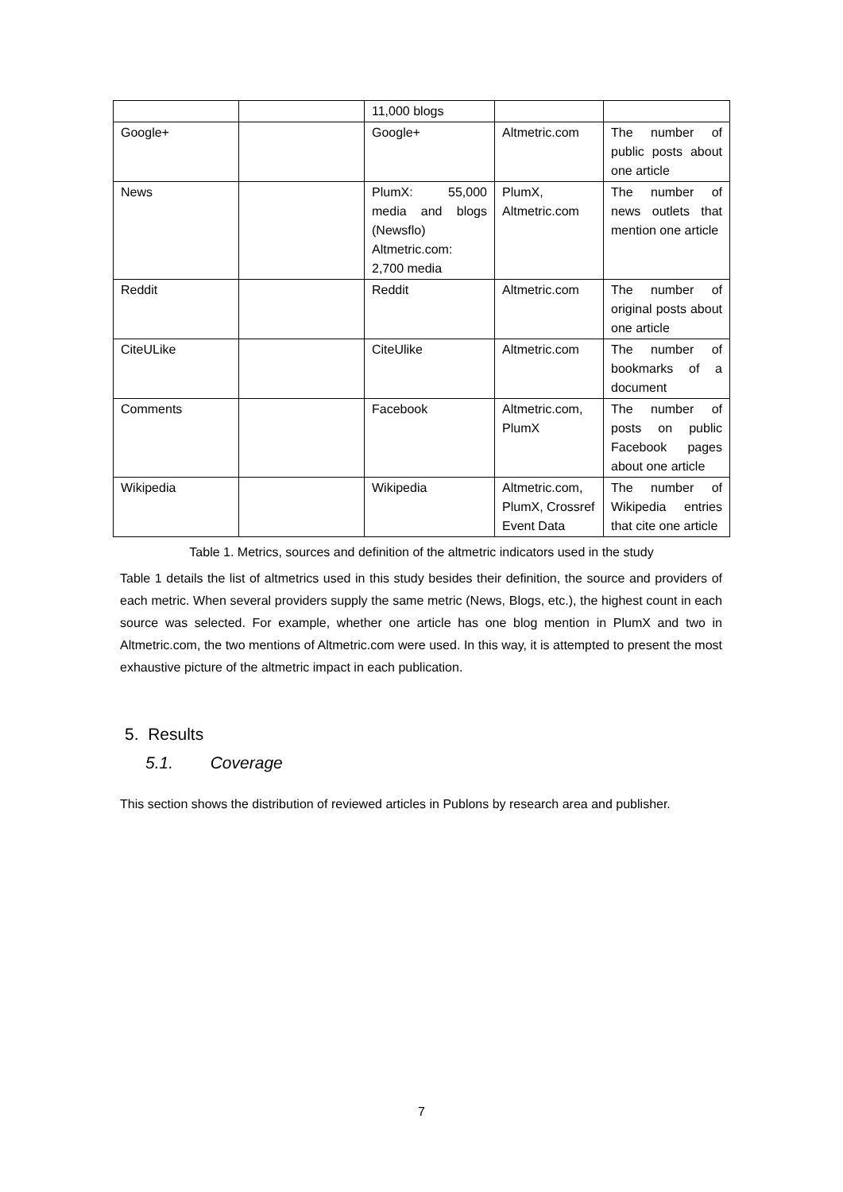| | | 11,000 blogs | | |
| Google+ | | Google+ | Altmetric.com | The number of public posts about one article |
| News | | PlumX: 55,000 media and blogs (Newsflo) Altmetric.com: 2,700 media | PlumX, Altmetric.com | The number of news outlets that mention one article |
| Reddit | | Reddit | Altmetric.com | The number of original posts about one article |
| CiteULike | | CiteUlike | Altmetric.com | The number of bookmarks of a document |
| Comments | | Facebook | Altmetric.com, PlumX | The number of posts on public Facebook pages about one article |
| Wikipedia | | Wikipedia | Altmetric.com, PlumX, Crossref Event Data | The number of Wikipedia entries that cite one article |
Table 1. Metrics, sources and definition of the altmetric indicators used in the study
Table 1 details the list of altmetrics used in this study besides their definition, the source and providers of each metric. When several providers supply the same metric (News, Blogs, etc.), the highest count in each source was selected. For example, whether one article has one blog mention in PlumX and two in Altmetric.com, the two mentions of Altmetric.com were used. In this way, it is attempted to present the most exhaustive picture of the altmetric impact in each publication.
5. Results
5.1. Coverage
This section shows the distribution of reviewed articles in Publons by research area and publisher.
7